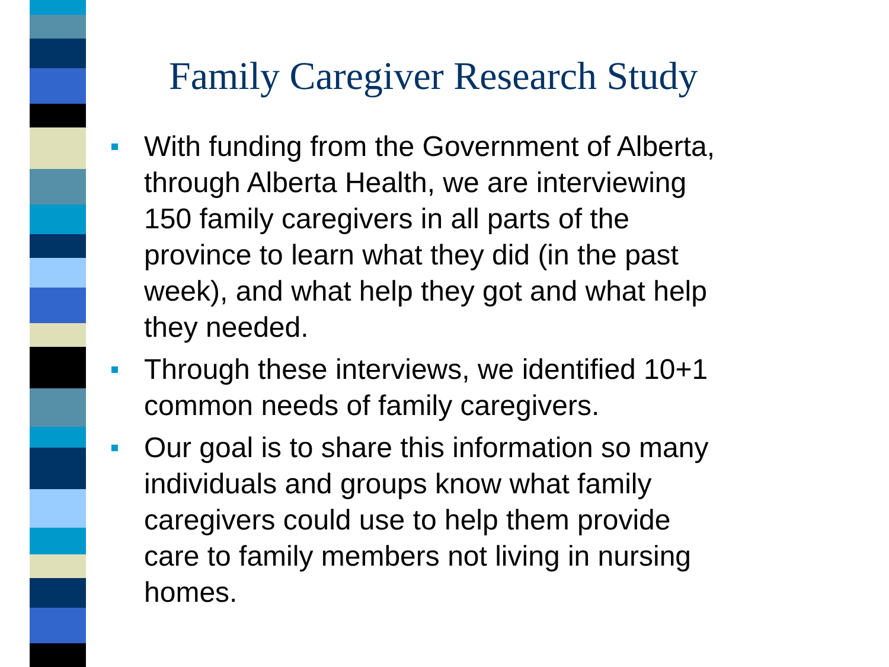Family Caregiver Research Study
With funding from the Government of Alberta, through Alberta Health, we are interviewing 150 family caregivers in all parts of the province to learn what they did (in the past week), and what help they got and what help they needed.
Through these interviews, we identified 10+1 common needs of family caregivers.
Our goal is to share this information so many individuals and groups know what family caregivers could use to help them provide care to family members not living in nursing homes.